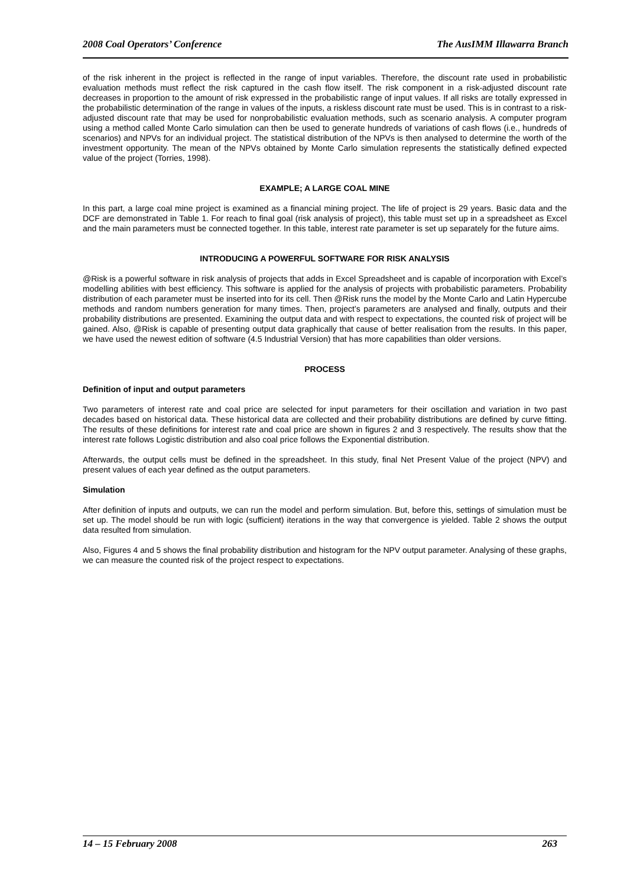2008 Coal Operators’ Conference The AusIMM Illawarra Branch
of the risk inherent in the project is reflected in the range of input variables. Therefore, the discount rate used in probabilistic evaluation methods must reflect the risk captured in the cash flow itself. The risk component in a risk-adjusted discount rate decreases in proportion to the amount of risk expressed in the probabilistic range of input values. If all risks are totally expressed in the probabilistic determination of the range in values of the inputs, a riskless discount rate must be used. This is in contrast to a risk-adjusted discount rate that may be used for nonprobabilistic evaluation methods, such as scenario analysis. A computer program using a method called Monte Carlo simulation can then be used to generate hundreds of variations of cash flows (i.e., hundreds of scenarios) and NPVs for an individual project. The statistical distribution of the NPVs is then analysed to determine the worth of the investment opportunity. The mean of the NPVs obtained by Monte Carlo simulation represents the statistically defined expected value of the project (Torries, 1998).
EXAMPLE; A LARGE COAL MINE
In this part, a large coal mine project is examined as a financial mining project. The life of project is 29 years. Basic data and the DCF are demonstrated in Table 1. For reach to final goal (risk analysis of project), this table must set up in a spreadsheet as Excel and the main parameters must be connected together. In this table, interest rate parameter is set up separately for the future aims.
INTRODUCING A POWERFUL SOFTWARE FOR RISK ANALYSIS
@Risk is a powerful software in risk analysis of projects that adds in Excel Spreadsheet and is capable of incorporation with Excel’s modelling abilities with best efficiency. This software is applied for the analysis of projects with probabilistic parameters. Probability distribution of each parameter must be inserted into for its cell. Then @Risk runs the model by the Monte Carlo and Latin Hypercube methods and random numbers generation for many times. Then, project’s parameters are analysed and finally, outputs and their probability distributions are presented. Examining the output data and with respect to expectations, the counted risk of project will be gained. Also, @Risk is capable of presenting output data graphically that cause of better realisation from the results. In this paper, we have used the newest edition of software (4.5 Industrial Version) that has more capabilities than older versions.
PROCESS
Definition of input and output parameters
Two parameters of interest rate and coal price are selected for input parameters for their oscillation and variation in two past decades based on historical data. These historical data are collected and their probability distributions are defined by curve fitting. The results of these definitions for interest rate and coal price are shown in figures 2 and 3 respectively. The results show that the interest rate follows Logistic distribution and also coal price follows the Exponential distribution.
Afterwards, the output cells must be defined in the spreadsheet. In this study, final Net Present Value of the project (NPV) and present values of each year defined as the output parameters.
Simulation
After definition of inputs and outputs, we can run the model and perform simulation. But, before this, settings of simulation must be set up. The model should be run with logic (sufficient) iterations in the way that convergence is yielded. Table 2 shows the output data resulted from simulation.
Also, Figures 4 and 5 shows the final probability distribution and histogram for the NPV output parameter. Analysing of these graphs, we can measure the counted risk of the project respect to expectations.
14 – 15 February 2008 263